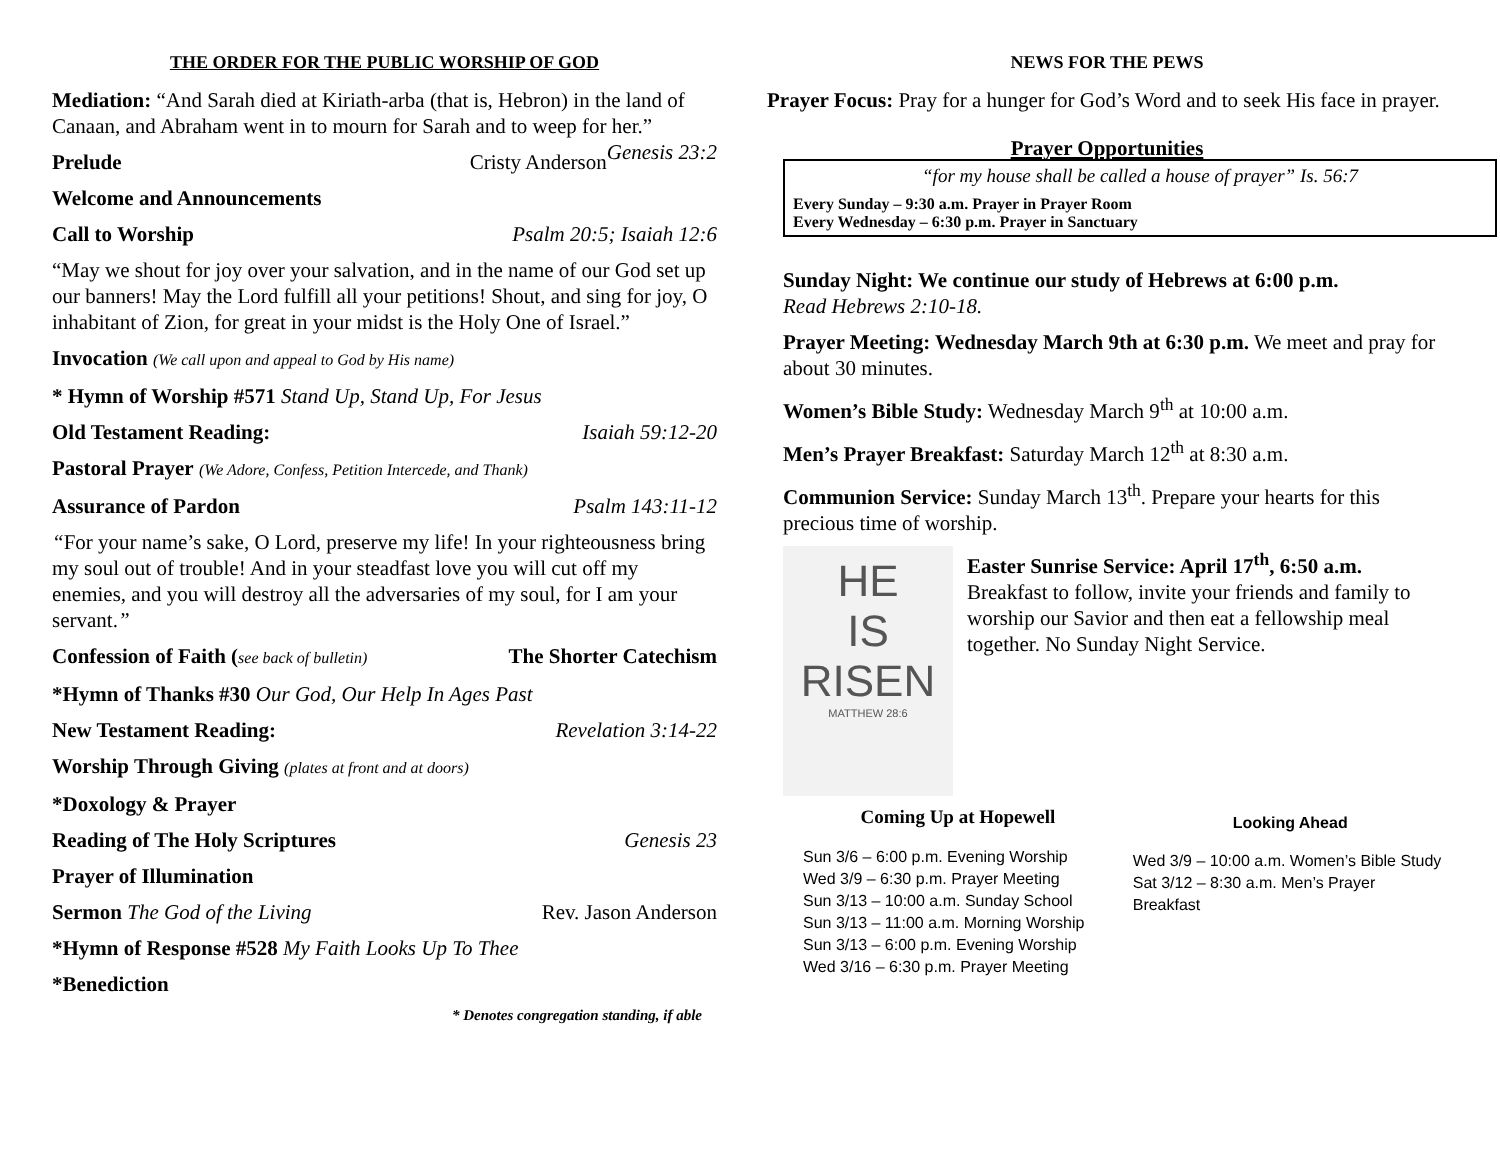THE ORDER FOR THE PUBLIC WORSHIP OF GOD
Mediation: “And Sarah died at Kiriath-arba (that is, Hebron) in the land of Canaan, and Abraham went in to mourn for Sarah and to weep for her.” Genesis 23:2
Prelude Cristy Anderson
Welcome and Announcements
Call to Worship Psalm 20:5; Isaiah 12:6
“May we shout for joy over your salvation, and in the name of our God set up our banners! May the Lord fulfill all your petitions! Shout, and sing for joy, O inhabitant of Zion, for great in your midst is the Holy One of Israel.”
Invocation (We call upon and appeal to God by His name)
* Hymn of Worship #571 Stand Up, Stand Up, For Jesus
Old Testament Reading: Isaiah 59:12-20
Pastoral Prayer (We Adore, Confess, Petition Intercede, and Thank)
Assurance of Pardon Psalm 143:11-12
“For your name’s sake, O Lord, preserve my life! In your righteousness bring my soul out of trouble! And in your steadfast love you will cut off my enemies, and you will destroy all the adversaries of my soul, for I am your servant.”
Confession of Faith (see back of bulletin) The Shorter Catechism
*Hymn of Thanks #30 Our God, Our Help In Ages Past
New Testament Reading: Revelation 3:14-22
Worship Through Giving (plates at front and at doors)
*Doxology & Prayer
Reading of The Holy Scriptures Genesis 23
Prayer of Illumination
Sermon The God of the Living Rev. Jason Anderson
*Hymn of Response #528 My Faith Looks Up To Thee
*Benediction
* Denotes congregation standing, if able
NEWS FOR THE PEWS
Prayer Focus: Pray for a hunger for God’s Word and to seek His face in prayer.
Prayer Opportunities
“for my house shall be called a house of prayer” Is. 56:7
Every Sunday – 9:30 a.m. Prayer in Prayer Room
Every Wednesday – 6:30 p.m. Prayer in Sanctuary
Sunday Night: We continue our study of Hebrews at 6:00 p.m.
Read Hebrews 2:10-18.
Prayer Meeting: Wednesday March 9th at 6:30 p.m. We meet and pray for about 30 minutes.
Women’s Bible Study: Wednesday March 9<sup>th</sup> at 10:00 a.m.
Men’s Prayer Breakfast: Saturday March 12<sup>th</sup> at 8:30 a.m.
Communion Service: Sunday March 13<sup>th</sup>. Prepare your hearts for this precious time of worship.
HE
IS
RISEN
MATTHEW 28:6
Easter Sunrise Service: April 17<sup>th</sup>, 6:50 a.m. Breakfast to follow, invite your friends and family to worship our Savior and then eat a fellowship meal together. No Sunday Night Service.
Coming Up at Hopewell
Sun 3/6 – 6:00 p.m. Evening Worship
Wed 3/9 – 6:30 p.m. Prayer Meeting
Sun 3/13 – 10:00 a.m. Sunday School
Sun 3/13 – 11:00 a.m. Morning Worship
Sun 3/13 – 6:00 p.m. Evening Worship
Wed 3/16 – 6:30 p.m. Prayer Meeting
Looking Ahead
Wed 3/9 – 10:00 a.m. Women’s Bible Study
Sat 3/12 – 8:30 a.m. Men’s Prayer Breakfast